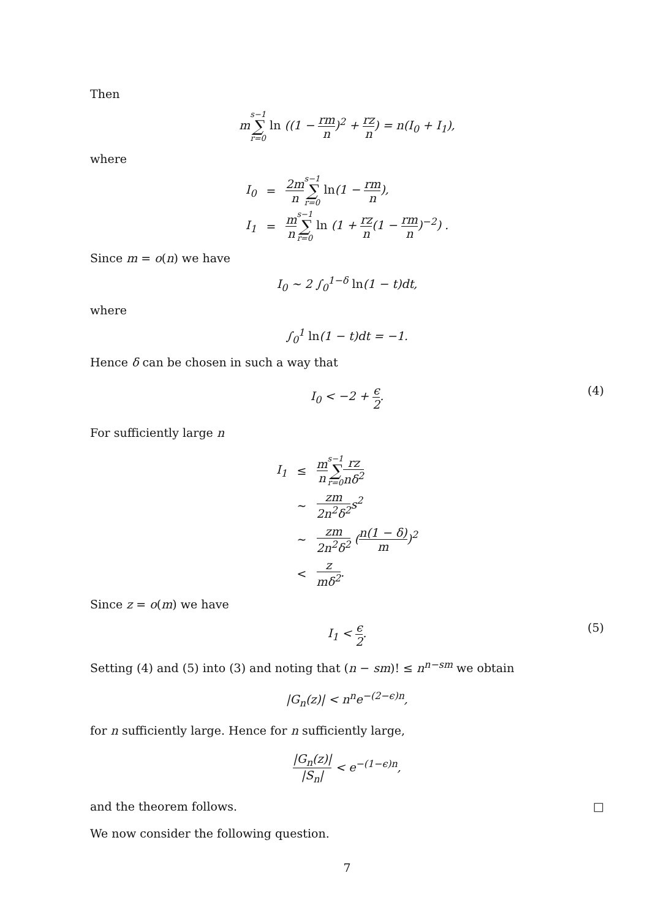Then
ms−1 ∑ r=0 ln ((1 − rm n)<sup>2</sup> + rz n) = n(I<sub>0</sub> + I<sub>1</sub>),
where
| I<sub>0</sub> | = | 2m n s−1 ∑ r=0 ln (1 − rm n ), |
| I<sub>1</sub> | = | m n s−1 ∑ r=0 ln (1 + rz n (1 − rm n )<sup>−2</sup>) . |
Since m = o(n) we have
I<sub>0</sub> ∼ 2 ∫<sub>0</sub><sup>1−δ</sup> ln(1 − t)dt,
where
∫<sub>0</sub><sup>1</sup> ln(1 − t)dt = −1.
Hence δ can be chosen in such a way that
I<sub>0</sub> < −2 + ϵ 2.
(4)
For sufficiently large n
| I<sub>1</sub> | ≤ | m n s−1 ∑ r=0 rz nδ<sup>2</sup> |
| | ∼ | zm 2n<sup>2</sup>δ<sup>2</sup> s<sup>2</sup> |
| | ∼ | zm 2n<sup>2</sup>δ<sup>2</sup> ( n(1 − δ) m )<sup>2</sup> |
| | < | z mδ<sup>2</sup> . |
Since z = o(m) we have
I<sub>1</sub> < ϵ 2.
(5)
Setting (4) and (5) into (3) and noting that (n − sm)! ≤ n<sup>n−sm</sup> we obtain
|G<sub>n</sub>(z)| < n<sup>n</sup>e<sup>−(2−ϵ)n</sup>,
for n sufficiently large. Hence for n sufficiently large,
|G<sub>n</sub>(z)| |S<sub>n</sub>| < e<sup>−(1−ϵ)n</sup>,
and the theorem follows. □
We now consider the following question.
7